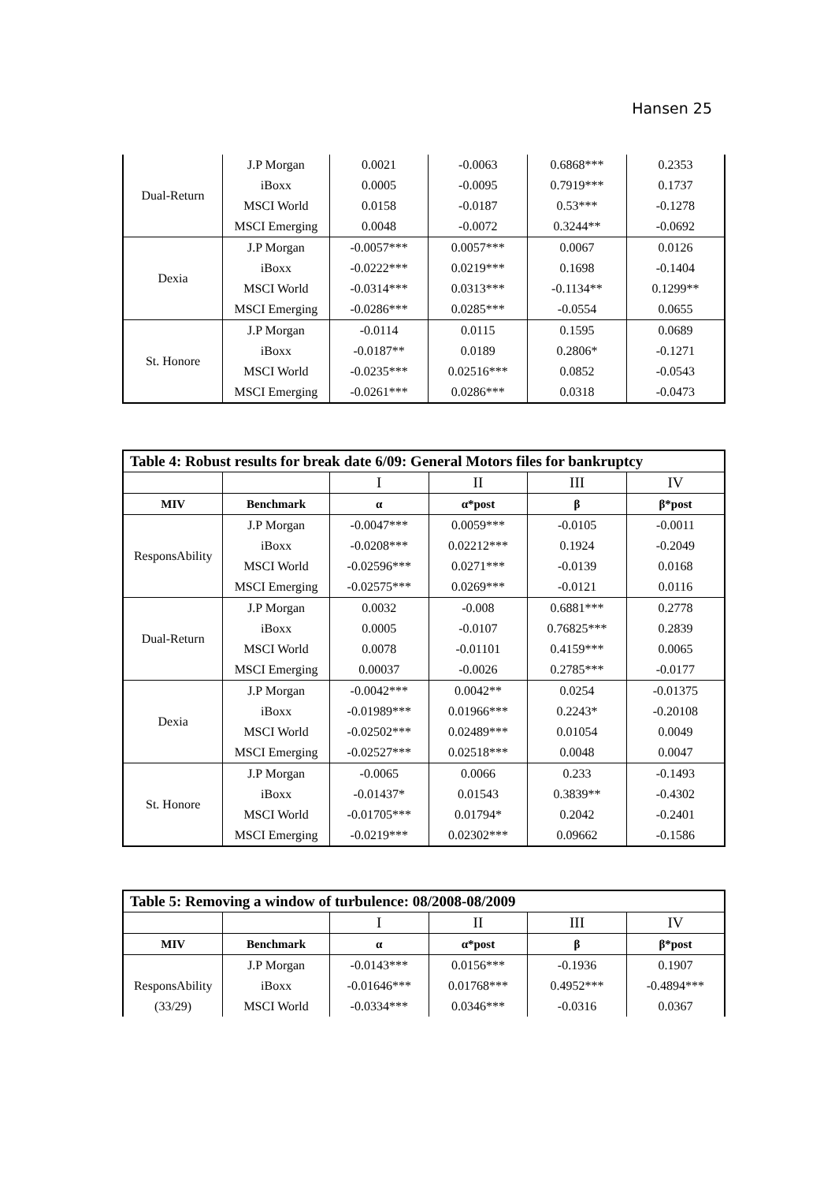Hansen 25
| Dual-Return | J.P Morgan | 0.0021 | -0.0063 | 0.6868*** | 0.2353 |
| | iBoxx | 0.0005 | -0.0095 | 0.7919*** | 0.1737 |
| | MSCI World | 0.0158 | -0.0187 | 0.53*** | -0.1278 |
| | MSCI Emerging | 0.0048 | -0.0072 | 0.3244** | -0.0692 |
| Dexia | J.P Morgan | -0.0057*** | 0.0057*** | 0.0067 | 0.0126 |
| | iBoxx | -0.0222*** | 0.0219*** | 0.1698 | -0.1404 |
| | MSCI World | -0.0314*** | 0.0313*** | -0.1134** | 0.1299** |
| | MSCI Emerging | -0.0286*** | 0.0285*** | -0.0554 | 0.0655 |
| St. Honore | J.P Morgan | -0.0114 | 0.0115 | 0.1595 | 0.0689 |
| | iBoxx | -0.0187** | 0.0189 | 0.2806* | -0.1271 |
| | MSCI World | -0.0235*** | 0.02516*** | 0.0852 | -0.0543 |
| | MSCI Emerging | -0.0261*** | 0.0286*** | 0.0318 | -0.0473 |
| Table 4: Robust results for break date 6/09: General Motors files for bankruptcy | | | | | |
| | | I | II | III | IV |
| MIV | Benchmark | α | α*post | β | β*post |
| ResponsAbility | J.P Morgan | -0.0047*** | 0.0059*** | -0.0105 | -0.0011 |
| | iBoxx | -0.0208*** | 0.02212*** | 0.1924 | -0.2049 |
| | MSCI World | -0.02596*** | 0.0271*** | -0.0139 | 0.0168 |
| | MSCI Emerging | -0.02575*** | 0.0269*** | -0.0121 | 0.0116 |
| Dual-Return | J.P Morgan | 0.0032 | -0.008 | 0.6881*** | 0.2778 |
| | iBoxx | 0.0005 | -0.0107 | 0.76825*** | 0.2839 |
| | MSCI World | 0.0078 | -0.01101 | 0.4159*** | 0.0065 |
| | MSCI Emerging | 0.00037 | -0.0026 | 0.2785*** | -0.0177 |
| Dexia | J.P Morgan | -0.0042*** | 0.0042** | 0.0254 | -0.01375 |
| | iBoxx | -0.01989*** | 0.01966*** | 0.2243* | -0.20108 |
| | MSCI World | -0.02502*** | 0.02489*** | 0.01054 | 0.0049 |
| | MSCI Emerging | -0.02527*** | 0.02518*** | 0.0048 | 0.0047 |
| St. Honore | J.P Morgan | -0.0065 | 0.0066 | 0.233 | -0.1493 |
| | iBoxx | -0.01437* | 0.01543 | 0.3839** | -0.4302 |
| | MSCI World | -0.01705*** | 0.01794* | 0.2042 | -0.2401 |
| | MSCI Emerging | -0.0219*** | 0.02302*** | 0.09662 | -0.1586 |
| Table 5: Removing a window of turbulence: 08/2008-08/2009 | | | | | |
| | | I | II | III | IV |
| MIV | Benchmark | α | α*post | β | β*post |
| | J.P Morgan | -0.0143*** | 0.0156*** | -0.1936 | 0.1907 |
| ResponsAbility | iBoxx | -0.01646*** | 0.01768*** | 0.4952*** | -0.4894*** |
| (33/29) | MSCI World | -0.0334*** | 0.0346*** | -0.0316 | 0.0367 |